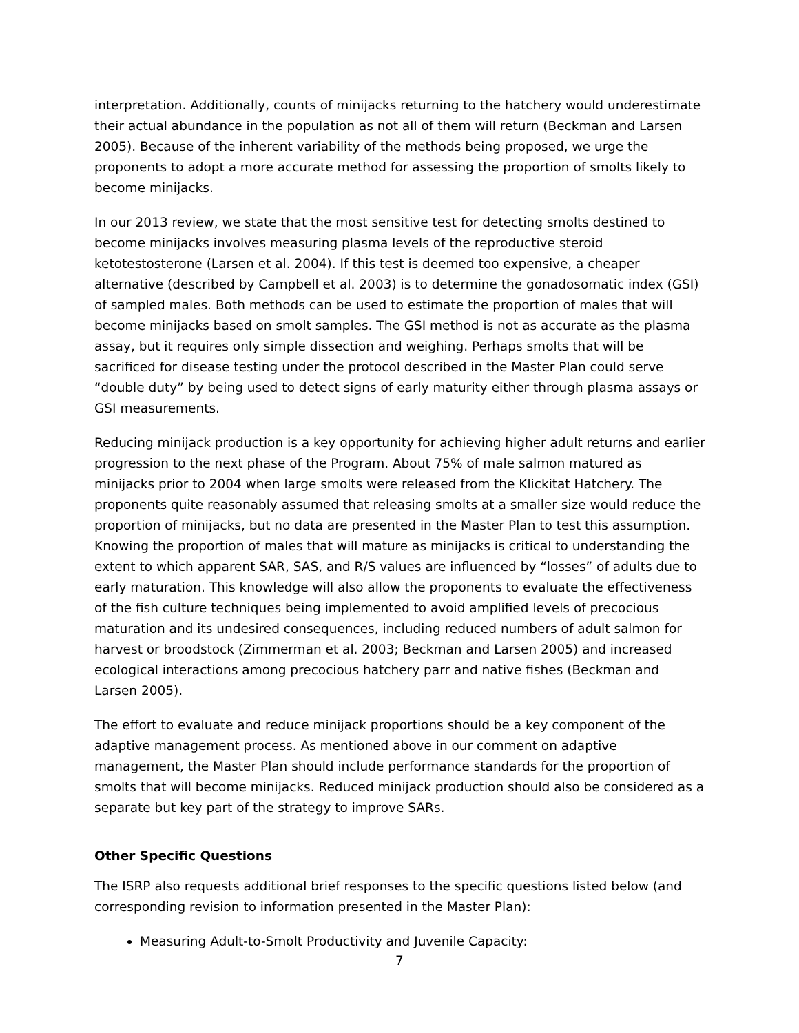interpretation. Additionally, counts of minijacks returning to the hatchery would underestimate their actual abundance in the population as not all of them will return (Beckman and Larsen 2005). Because of the inherent variability of the methods being proposed, we urge the proponents to adopt a more accurate method for assessing the proportion of smolts likely to become minijacks.
In our 2013 review, we state that the most sensitive test for detecting smolts destined to become minijacks involves measuring plasma levels of the reproductive steroid ketotestosterone (Larsen et al. 2004). If this test is deemed too expensive, a cheaper alternative (described by Campbell et al. 2003) is to determine the gonadosomatic index (GSI) of sampled males. Both methods can be used to estimate the proportion of males that will become minijacks based on smolt samples. The GSI method is not as accurate as the plasma assay, but it requires only simple dissection and weighing. Perhaps smolts that will be sacrificed for disease testing under the protocol described in the Master Plan could serve “double duty” by being used to detect signs of early maturity either through plasma assays or GSI measurements.
Reducing minijack production is a key opportunity for achieving higher adult returns and earlier progression to the next phase of the Program. About 75% of male salmon matured as minijacks prior to 2004 when large smolts were released from the Klickitat Hatchery. The proponents quite reasonably assumed that releasing smolts at a smaller size would reduce the proportion of minijacks, but no data are presented in the Master Plan to test this assumption. Knowing the proportion of males that will mature as minijacks is critical to understanding the extent to which apparent SAR, SAS, and R/S values are influenced by “losses” of adults due to early maturation. This knowledge will also allow the proponents to evaluate the effectiveness of the fish culture techniques being implemented to avoid amplified levels of precocious maturation and its undesired consequences, including reduced numbers of adult salmon for harvest or broodstock (Zimmerman et al. 2003; Beckman and Larsen 2005) and increased ecological interactions among precocious hatchery parr and native fishes (Beckman and Larsen 2005).
The effort to evaluate and reduce minijack proportions should be a key component of the adaptive management process. As mentioned above in our comment on adaptive management, the Master Plan should include performance standards for the proportion of smolts that will become minijacks. Reduced minijack production should also be considered as a separate but key part of the strategy to improve SARs.
Other Specific Questions
The ISRP also requests additional brief responses to the specific questions listed below (and corresponding revision to information presented in the Master Plan):
Measuring Adult-to-Smolt Productivity and Juvenile Capacity:
7